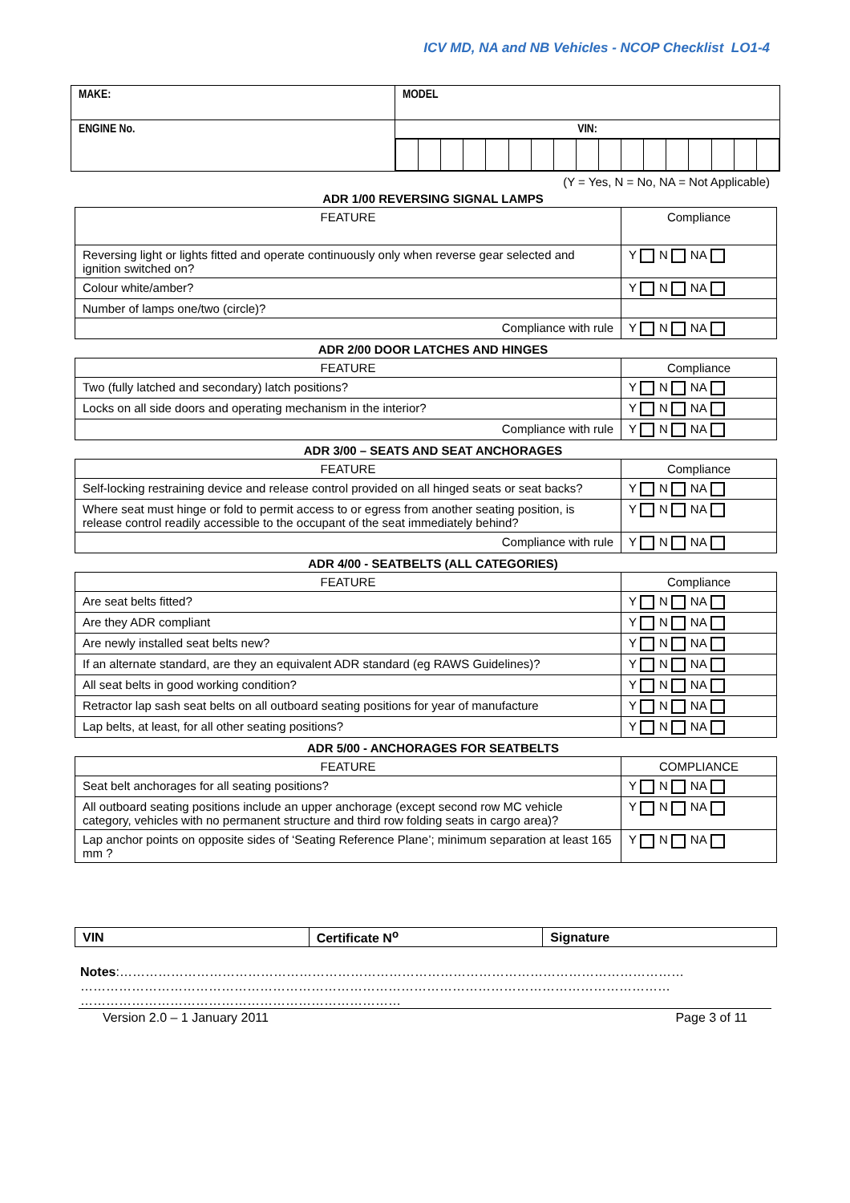ICV MD, NA and NB Vehicles - NCOP Checklist LO1-4
| MAKE: | MODEL |
| ENGINE No. | VIN: |
(Y = Yes, N = No, NA = Not Applicable)
ADR 1/00 REVERSING SIGNAL LAMPS
| FEATURE | Compliance |
| Reversing light or lights fitted and operate continuously only when reverse gear selected and ignition switched on? | Y N NA |
| Colour white/amber? | Y N NA |
| Number of lamps one/two (circle)? | |
| Compliance with rule | Y N NA |
ADR 2/00 DOOR LATCHES AND HINGES
| FEATURE | Compliance |
| Two (fully latched and secondary) latch positions? | Y N NA |
| Locks on all side doors and operating mechanism in the interior? | Y N NA |
| Compliance with rule | Y N NA |
ADR 3/00 – SEATS AND SEAT ANCHORAGES
| FEATURE | Compliance |
| Self-locking restraining device and release control provided on all hinged seats or seat backs? | Y N NA |
| Where seat must hinge or fold to permit access to or egress from another seating position, is release control readily accessible to the occupant of the seat immediately behind? | Y N NA |
| Compliance with rule | Y N NA |
ADR 4/00 - SEATBELTS (ALL CATEGORIES)
| FEATURE | Compliance |
| Are seat belts fitted? | Y N NA |
| Are they ADR compliant | Y N NA |
| Are newly installed seat belts new? | Y N NA |
| If an alternate standard, are they an equivalent ADR standard (eg RAWS Guidelines)? | Y N NA |
| All seat belts in good working condition? | Y N NA |
| Retractor lap sash seat belts on all outboard seating positions for year of manufacture | Y N NA |
| Lap belts, at least, for all other seating positions? | Y N NA |
ADR 5/00 - ANCHORAGES FOR SEATBELTS
| FEATURE | COMPLIANCE |
| Seat belt anchorages for all seating positions? | Y N NA |
| All outboard seating positions include an upper anchorage (except second row MC vehicle category, vehicles with no permanent structure and third row folding seats in cargo area)? | Y N NA |
| Lap anchor points on opposite sides of ‘Seating Reference Plane’; minimum separation at least 165 mm ? | Y N NA |
| VIN | Certificate N<sup>o</sup> | Signature |
Notes:……………………………………………………………………………………………………………………
…………………………………………………………………………………………………………………………
…………………………………………………………………
Version 2.0 – 1 January 2011 Page 3 of 11